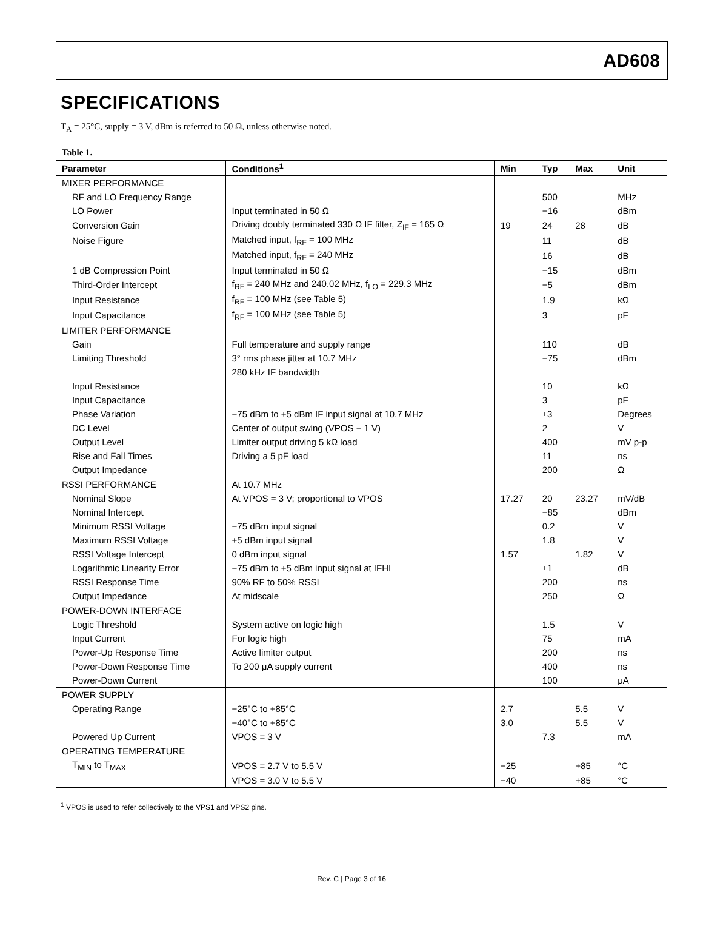AD608
SPECIFICATIONS
T<sub>A</sub> = 25°C, supply = 3 V, dBm is referred to 50 Ω, unless otherwise noted.
Table 1.
| Parameter | Conditions<sup>1</sup> | Min | Typ | Max | Unit |
| --- | --- | --- | --- | --- | --- |
| MIXER PERFORMANCE | | | | | |
| RF and LO Frequency Range | | | 500 | | MHz |
| LO Power | Input terminated in 50 Ω | | −16 | | dBm |
| Conversion Gain | Driving doubly terminated 330 Ω IF filter, Z<sub>IF</sub> = 165 Ω | 19 | 24 | 28 | dB |
| Noise Figure | Matched input, f<sub>RF</sub> = 100 MHz | | 11 | | dB |
| | Matched input, f<sub>RF</sub> = 240 MHz | | 16 | | dB |
| 1 dB Compression Point | Input terminated in 50 Ω | | −15 | | dBm |
| Third-Order Intercept | f<sub>RF</sub> = 240 MHz and 240.02 MHz, f<sub>LO</sub> = 229.3 MHz | | −5 | | dBm |
| Input Resistance | f<sub>RF</sub> = 100 MHz (see Table 5) | | 1.9 | | kΩ |
| Input Capacitance | f<sub>RF</sub> = 100 MHz (see Table 5) | | 3 | | pF |
| LIMITER PERFORMANCE | | | | | |
| Gain | Full temperature and supply range | | 110 | | dB |
| Limiting Threshold | 3° rms phase jitter at 10.7 MHz | | −75 | | dBm |
| | 280 kHz IF bandwidth | | | | |
| Input Resistance | | | 10 | | kΩ |
| Input Capacitance | | | 3 | | pF |
| Phase Variation | −75 dBm to +5 dBm IF input signal at 10.7 MHz | | ±3 | | Degrees |
| DC Level | Center of output swing (VPOS − 1 V) | | 2 | | V |
| Output Level | Limiter output driving 5 kΩ load | | 400 | | mV p-p |
| Rise and Fall Times | Driving a 5 pF load | | 11 | | ns |
| Output Impedance | | | 200 | | Ω |
| RSSI PERFORMANCE | At 10.7 MHz | | | | |
| Nominal Slope | At VPOS = 3 V; proportional to VPOS | 17.27 | 20 | 23.27 | mV/dB |
| Nominal Intercept | | | −85 | | dBm |
| Minimum RSSI Voltage | −75 dBm input signal | | 0.2 | | V |
| Maximum RSSI Voltage | +5 dBm input signal | | 1.8 | | V |
| RSSI Voltage Intercept | 0 dBm input signal | 1.57 | | 1.82 | V |
| Logarithmic Linearity Error | −75 dBm to +5 dBm input signal at IFHI | | ±1 | | dB |
| RSSI Response Time | 90% RF to 50% RSSI | | 200 | | ns |
| Output Impedance | At midscale | | 250 | | Ω |
| POWER-DOWN INTERFACE | | | | | |
| Logic Threshold | System active on logic high | | 1.5 | | V |
| Input Current | For logic high | | 75 | | mA |
| Power-Up Response Time | Active limiter output | | 200 | | ns |
| Power-Down Response Time | To 200 μA supply current | | 400 | | ns |
| Power-Down Current | | | 100 | | μA |
| POWER SUPPLY | | | | | |
| Operating Range | −25°C to +85°C | 2.7 | | 5.5 | V |
| | −40°C to +85°C | 3.0 | | 5.5 | V |
| Powered Up Current | VPOS = 3 V | | 7.3 | | mA |
| OPERATING TEMPERATURE | | | | | |
| T<sub>MIN</sub> to T<sub>MAX</sub> | VPOS = 2.7 V to 5.5 V | −25 | | +85 | °C |
| | VPOS = 3.0 V to 5.5 V | −40 | | +85 | °C |
<sup>1</sup> VPOS is used to refer collectively to the VPS1 and VPS2 pins.
Rev. C | Page 3 of 16